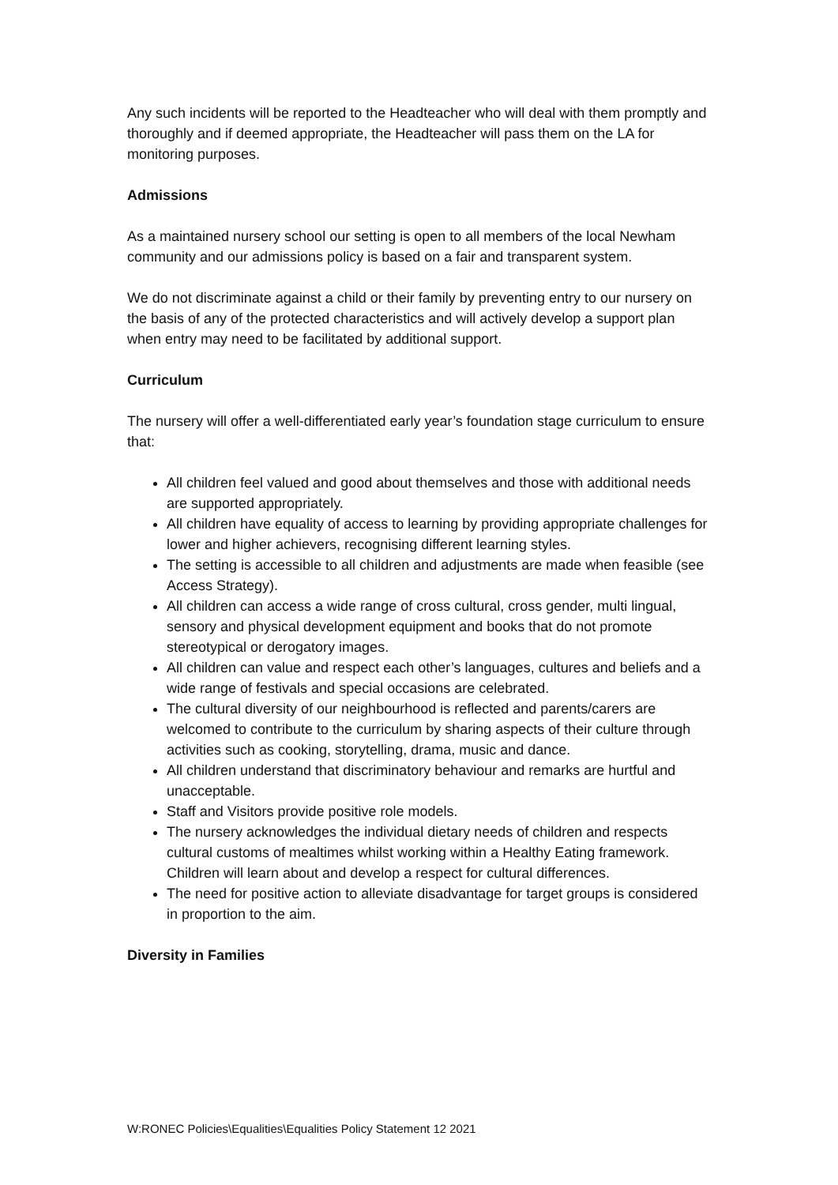Any such incidents will be reported to the Headteacher who will deal with them promptly and thoroughly and if deemed appropriate, the Headteacher will pass them on the LA for monitoring purposes.
Admissions
As a maintained nursery school our setting is open to all members of the local Newham community and our admissions policy is based on a fair and transparent system.
We do not discriminate against a child or their family by preventing entry to our nursery on the basis of any of the protected characteristics and will actively develop a support plan when entry may need to be facilitated by additional support.
Curriculum
The nursery will offer a well-differentiated early year’s foundation stage curriculum to ensure that:
All children feel valued and good about themselves and those with additional needs are supported appropriately.
All children have equality of access to learning by providing appropriate challenges for lower and higher achievers, recognising different learning styles.
The setting is accessible to all children and adjustments are made when feasible (see Access Strategy).
All children can access a wide range of cross cultural, cross gender, multi lingual, sensory and physical development equipment and books that do not promote stereotypical or derogatory images.
All children can value and respect each other’s languages, cultures and beliefs and a wide range of festivals and special occasions are celebrated.
The cultural diversity of our neighbourhood is reflected and parents/carers are welcomed to contribute to the curriculum by sharing aspects of their culture through activities such as cooking, storytelling, drama, music and dance.
All children understand that discriminatory behaviour and remarks are hurtful and unacceptable.
Staff and Visitors provide positive role models.
The nursery acknowledges the individual dietary needs of children and respects cultural customs of mealtimes whilst working within a Healthy Eating framework. Children will learn about and develop a respect for cultural differences.
The need for positive action to alleviate disadvantage for target groups is considered in proportion to the aim.
Diversity in Families
W:RONEC Policies\Equalities\Equalities Policy Statement 12 2021